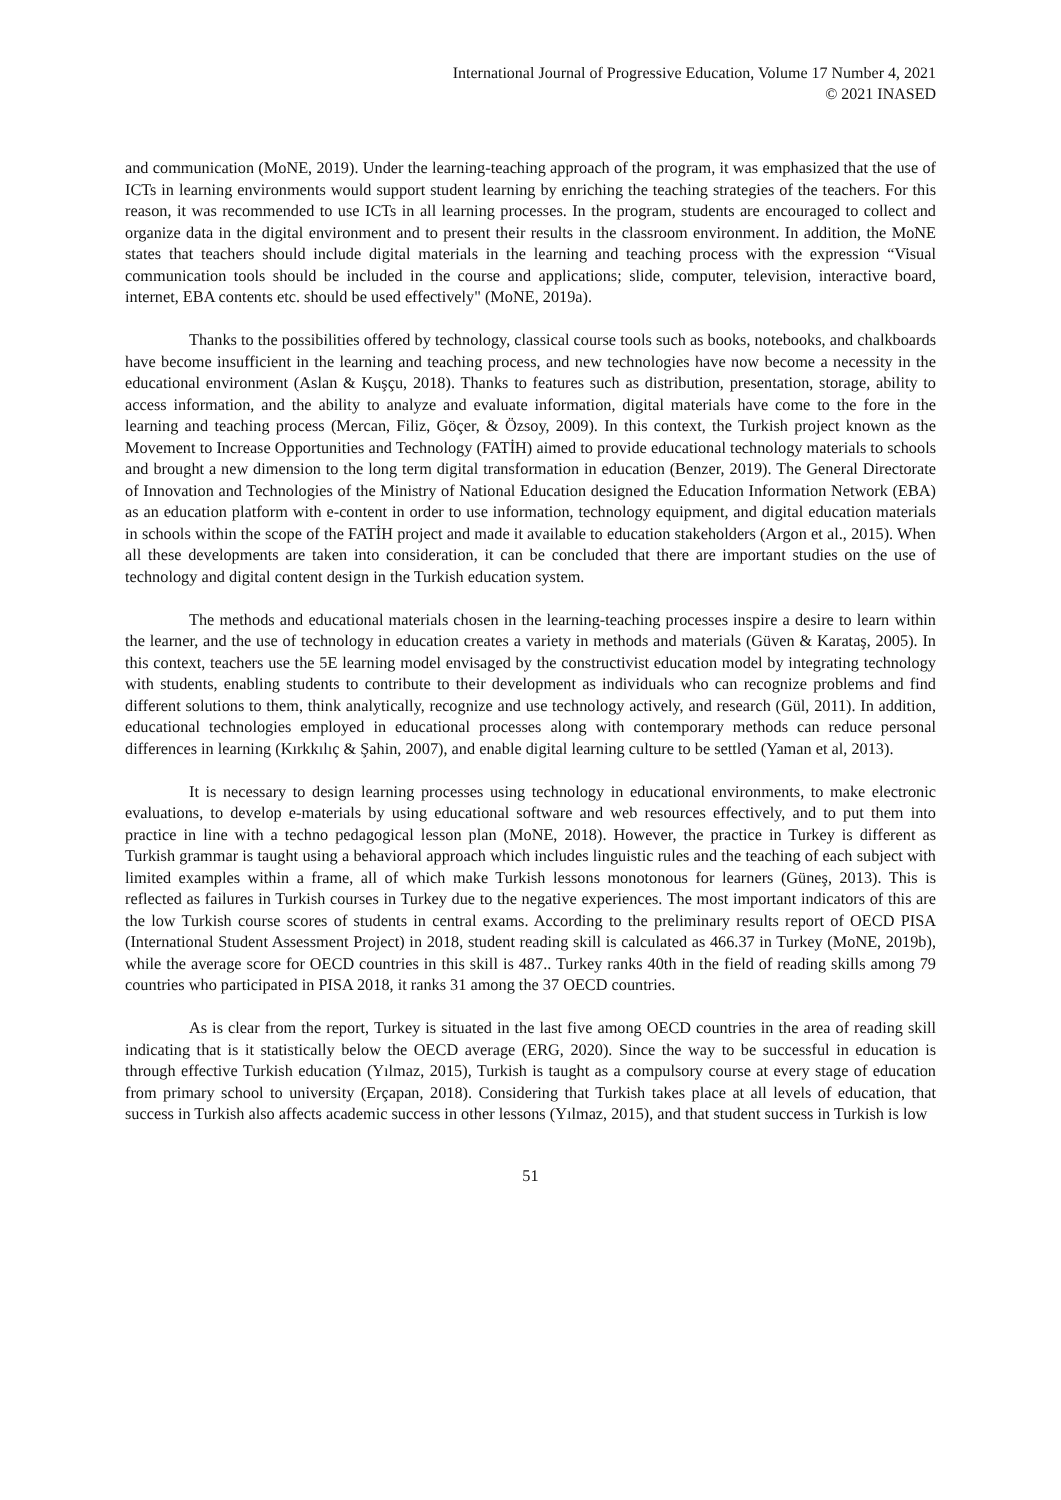International Journal of Progressive Education, Volume 17 Number 4, 2021
© 2021 INASED
and communication (MoNE, 2019). Under the learning-teaching approach of the program, it was emphasized that the use of ICTs in learning environments would support student learning by enriching the teaching strategies of the teachers. For this reason, it was recommended to use ICTs in all learning processes. In the program, students are encouraged to collect and organize data in the digital environment and to present their results in the classroom environment. In addition, the MoNE states that teachers should include digital materials in the learning and teaching process with the expression “Visual communication tools should be included in the course and applications; slide, computer, television, interactive board, internet, EBA contents etc. should be used effectively" (MoNE, 2019a).
Thanks to the possibilities offered by technology, classical course tools such as books, notebooks, and chalkboards have become insufficient in the learning and teaching process, and new technologies have now become a necessity in the educational environment (Aslan & Kuşçu, 2018). Thanks to features such as distribution, presentation, storage, ability to access information, and the ability to analyze and evaluate information, digital materials have come to the fore in the learning and teaching process (Mercan, Filiz, Göçer, & Özsoy, 2009). In this context, the Turkish project known as the Movement to Increase Opportunities and Technology (FATİH) aimed to provide educational technology materials to schools and brought a new dimension to the long term digital transformation in education (Benzer, 2019). The General Directorate of Innovation and Technologies of the Ministry of National Education designed the Education Information Network (EBA) as an education platform with e-content in order to use information, technology equipment, and digital education materials in schools within the scope of the FATİH project and made it available to education stakeholders (Argon et al., 2015). When all these developments are taken into consideration, it can be concluded that there are important studies on the use of technology and digital content design in the Turkish education system.
The methods and educational materials chosen in the learning-teaching processes inspire a desire to learn within the learner, and the use of technology in education creates a variety in methods and materials (Güven & Karataş, 2005). In this context, teachers use the 5E learning model envisaged by the constructivist education model by integrating technology with students, enabling students to contribute to their development as individuals who can recognize problems and find different solutions to them, think analytically, recognize and use technology actively, and research (Gül, 2011). In addition, educational technologies employed in educational processes along with contemporary methods can reduce personal differences in learning (Kırkkılıç & Şahin, 2007), and enable digital learning culture to be settled (Yaman et al, 2013).
It is necessary to design learning processes using technology in educational environments, to make electronic evaluations, to develop e-materials by using educational software and web resources effectively, and to put them into practice in line with a techno pedagogical lesson plan (MoNE, 2018). However, the practice in Turkey is different as Turkish grammar is taught using a behavioral approach which includes linguistic rules and the teaching of each subject with limited examples within a frame, all of which make Turkish lessons monotonous for learners (Güneş, 2013). This is reflected as failures in Turkish courses in Turkey due to the negative experiences. The most important indicators of this are the low Turkish course scores of students in central exams. According to the preliminary results report of OECD PISA (International Student Assessment Project) in 2018, student reading skill is calculated as 466.37 in Turkey (MoNE, 2019b), while the average score for OECD countries in this skill is 487.. Turkey ranks 40th in the field of reading skills among 79 countries who participated in PISA 2018, it ranks 31 among the 37 OECD countries.
As is clear from the report, Turkey is situated in the last five among OECD countries in the area of reading skill indicating that is it statistically below the OECD average (ERG, 2020). Since the way to be successful in education is through effective Turkish education (Yılmaz, 2015), Turkish is taught as a compulsory course at every stage of education from primary school to university (Erçapan, 2018). Considering that Turkish takes place at all levels of education, that success in Turkish also affects academic success in other lessons (Yılmaz, 2015), and that student success in Turkish is low
51